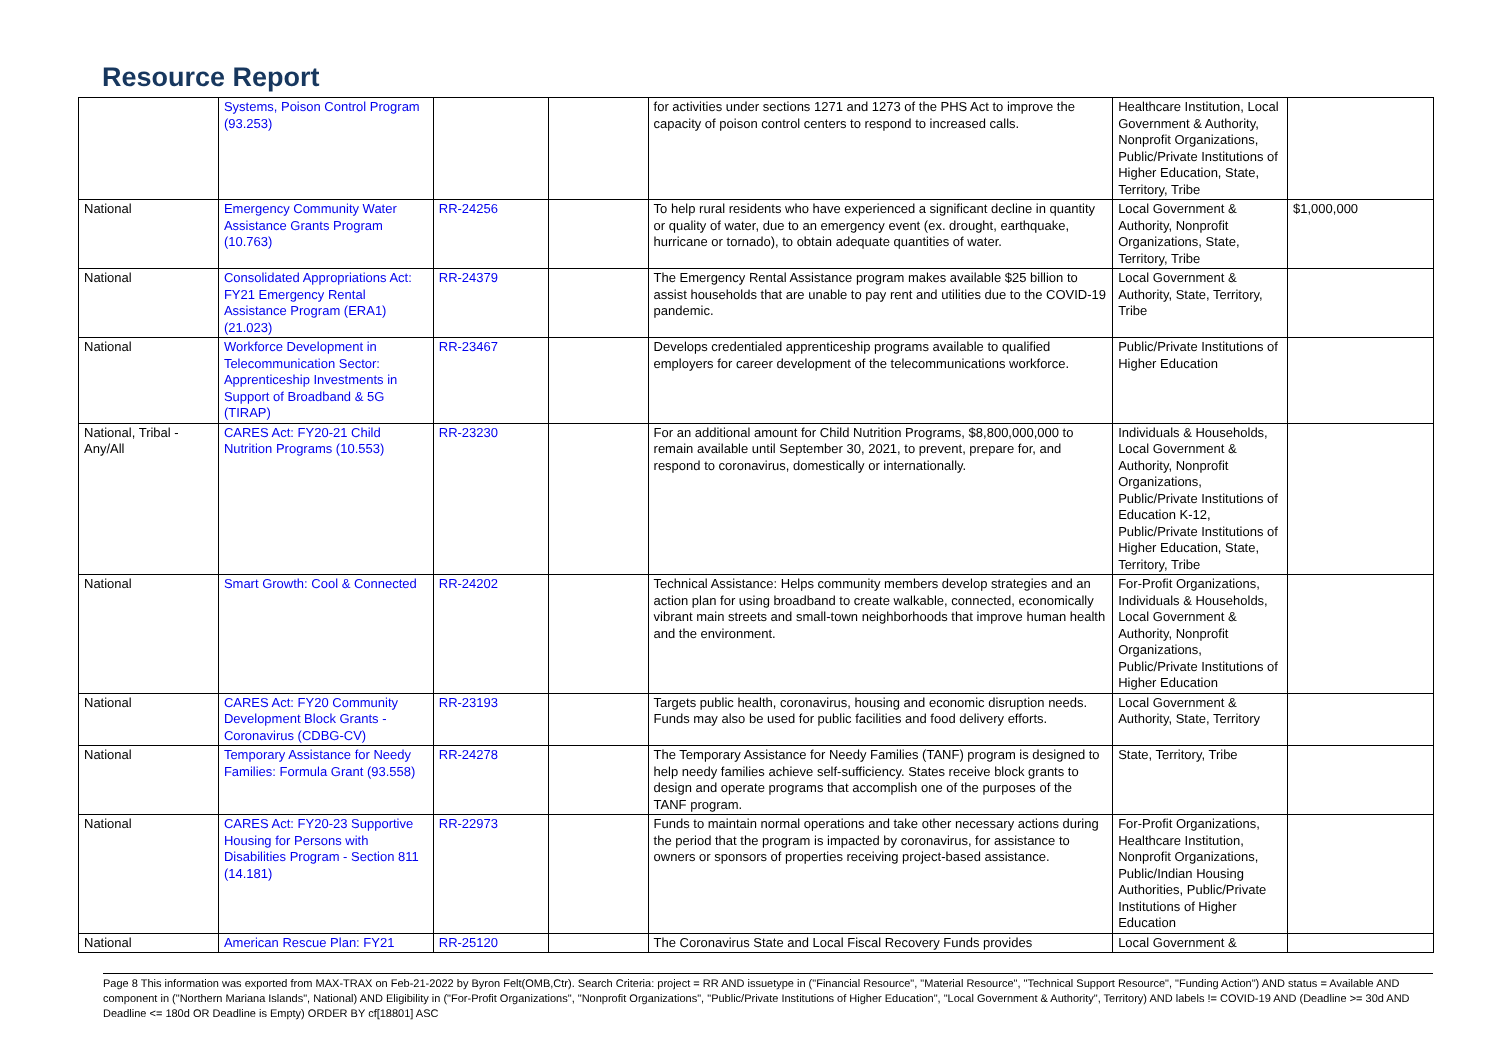Resource Report
| | Systems, Poison Control Program (93.253) | | | for activities under sections 1271 and 1273 of the PHS Act to improve the capacity of poison control centers to respond to increased calls. | Healthcare Institution, Local Government & Authority, Nonprofit Organizations, Public/Private Institutions of Higher Education, State, Territory, Tribe | |
| National | Emergency Community Water Assistance Grants Program (10.763) | RR-24256 | | To help rural residents who have experienced a significant decline in quantity or quality of water, due to an emergency event (ex. drought, earthquake, hurricane or tornado), to obtain adequate quantities of water. | Local Government & Authority, Nonprofit Organizations, State, Territory, Tribe | $1,000,000 |
| National | Consolidated Appropriations Act: FY21 Emergency Rental Assistance Program (ERA1) (21.023) | RR-24379 | | The Emergency Rental Assistance program makes available $25 billion to assist households that are unable to pay rent and utilities due to the COVID-19 pandemic. | Local Government & Authority, State, Territory, Tribe | |
| National | Workforce Development in Telecommunication Sector: Apprenticeship Investments in Support of Broadband & 5G (TIRAP) | RR-23467 | | Develops credentialed apprenticeship programs available to qualified employers for career development of the telecommunications workforce. | Public/Private Institutions of Higher Education | |
| National, Tribal - Any/All | CARES Act: FY20-21 Child Nutrition Programs (10.553) | RR-23230 | | For an additional amount for Child Nutrition Programs, $8,800,000,000 to remain available until September 30, 2021, to prevent, prepare for, and respond to coronavirus, domestically or internationally. | Individuals & Households, Local Government & Authority, Nonprofit Organizations, Public/Private Institutions of Education K-12, Public/Private Institutions of Higher Education, State, Territory, Tribe | |
| National | Smart Growth: Cool & Connected | RR-24202 | | Technical Assistance: Helps community members develop strategies and an action plan for using broadband to create walkable, connected, economically vibrant main streets and small-town neighborhoods that improve human health and the environment. | For-Profit Organizations, Individuals & Households, Local Government & Authority, Nonprofit Organizations, Public/Private Institutions of Higher Education | |
| National | CARES Act: FY20 Community Development Block Grants - Coronavirus (CDBG-CV) | RR-23193 | | Targets public health, coronavirus, housing and economic disruption needs. Funds may also be used for public facilities and food delivery efforts. | Local Government & Authority, State, Territory | |
| National | Temporary Assistance for Needy Families: Formula Grant (93.558) | RR-24278 | | The Temporary Assistance for Needy Families (TANF) program is designed to help needy families achieve self-sufficiency. States receive block grants to design and operate programs that accomplish one of the purposes of the TANF program. | State, Territory, Tribe | |
| National | CARES Act: FY20-23 Supportive Housing for Persons with Disabilities Program - Section 811 (14.181) | RR-22973 | | Funds to maintain normal operations and take other necessary actions during the period that the program is impacted by coronavirus, for assistance to owners or sponsors of properties receiving project-based assistance. | For-Profit Organizations, Healthcare Institution, Nonprofit Organizations, Public/Indian Housing Authorities, Public/Private Institutions of Higher Education | |
| National | American Rescue Plan: FY21 | RR-25120 | | The Coronavirus State and Local Fiscal Recovery Funds provides | Local Government & | |
Page 8 This information was exported from MAX-TRAX on Feb-21-2022 by Byron Felt(OMB,Ctr). Search Criteria: project = RR AND issuetype in ("Financial Resource", "Material Resource", "Technical Support Resource", "Funding Action") AND status = Available AND component in ("Northern Mariana Islands", National) AND Eligibility in ("For-Profit Organizations", "Nonprofit Organizations", "Public/Private Institutions of Higher Education", "Local Government & Authority", Territory) AND labels != COVID-19 AND (Deadline >= 30d AND Deadline <= 180d OR Deadline is Empty) ORDER BY cf[18801] ASC